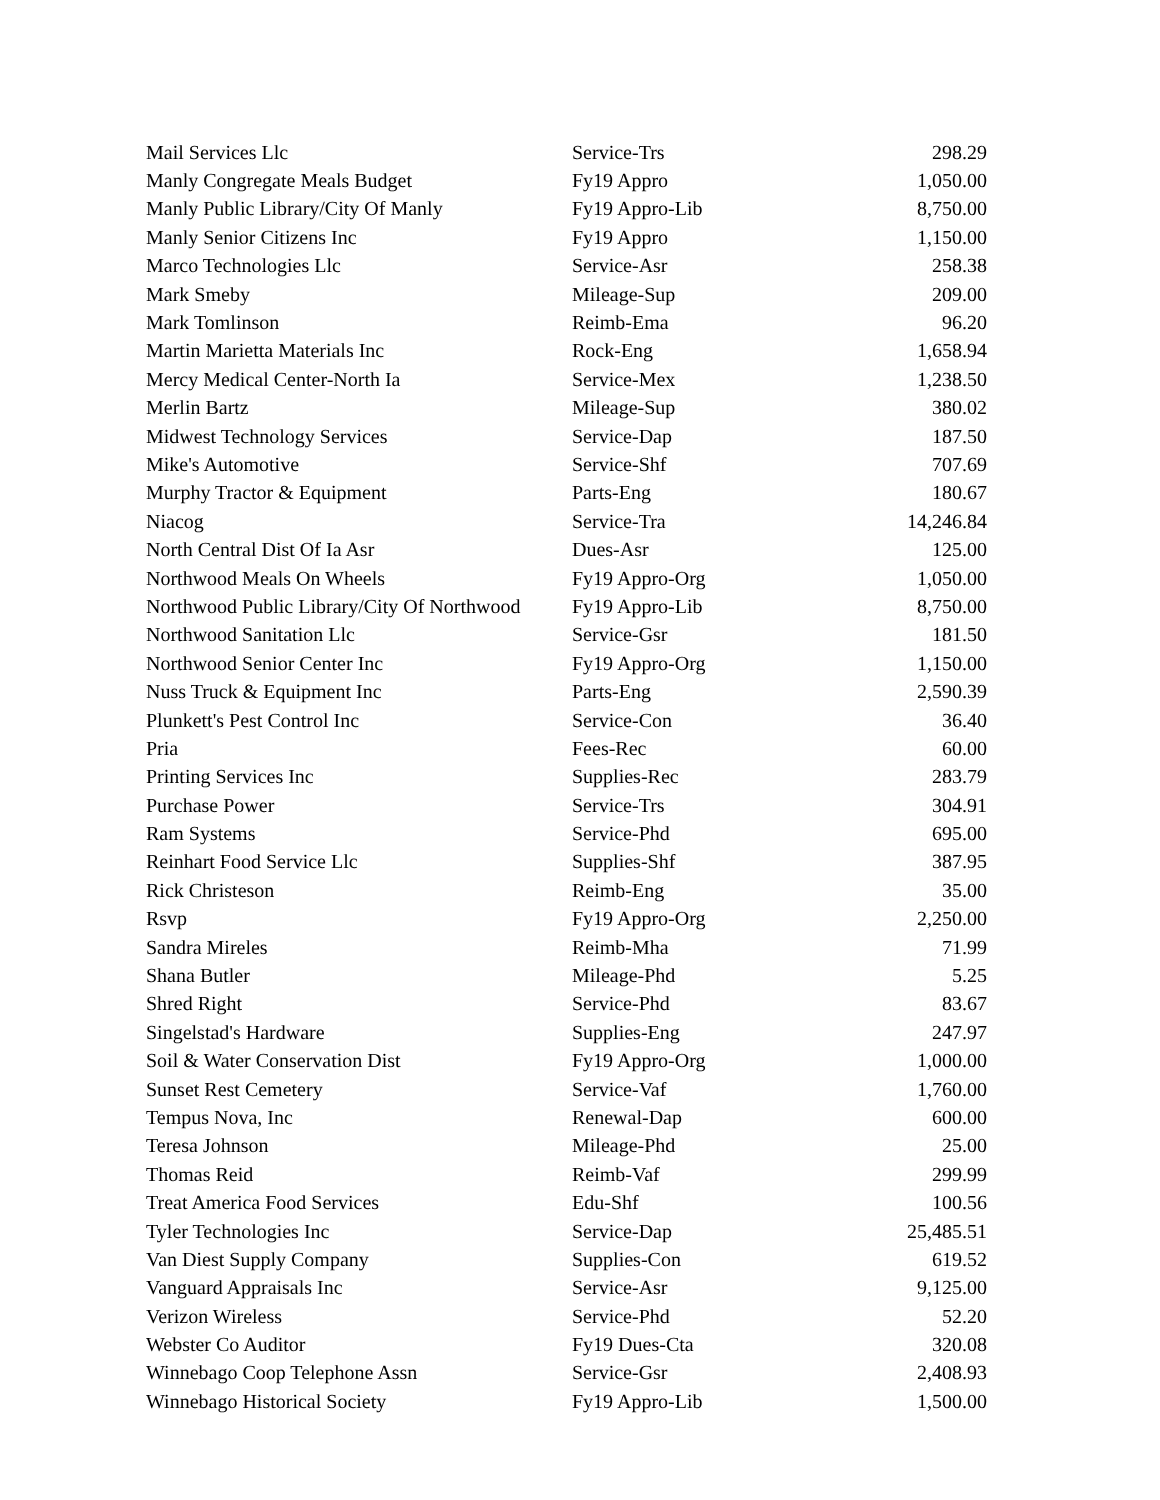| Mail Services Llc | Service-Trs | 298.29 |
| Manly Congregate Meals Budget | Fy19 Appro | 1,050.00 |
| Manly Public Library/City Of Manly | Fy19 Appro-Lib | 8,750.00 |
| Manly Senior Citizens Inc | Fy19 Appro | 1,150.00 |
| Marco Technologies Llc | Service-Asr | 258.38 |
| Mark Smeby | Mileage-Sup | 209.00 |
| Mark Tomlinson | Reimb-Ema | 96.20 |
| Martin Marietta Materials Inc | Rock-Eng | 1,658.94 |
| Mercy Medical Center-North Ia | Service-Mex | 1,238.50 |
| Merlin Bartz | Mileage-Sup | 380.02 |
| Midwest Technology Services | Service-Dap | 187.50 |
| Mike's Automotive | Service-Shf | 707.69 |
| Murphy Tractor & Equipment | Parts-Eng | 180.67 |
| Niacog | Service-Tra | 14,246.84 |
| North Central Dist Of Ia Asr | Dues-Asr | 125.00 |
| Northwood Meals On Wheels | Fy19 Appro-Org | 1,050.00 |
| Northwood Public Library/City Of Northwood | Fy19 Appro-Lib | 8,750.00 |
| Northwood Sanitation Llc | Service-Gsr | 181.50 |
| Northwood Senior Center Inc | Fy19 Appro-Org | 1,150.00 |
| Nuss Truck & Equipment Inc | Parts-Eng | 2,590.39 |
| Plunkett's Pest Control Inc | Service-Con | 36.40 |
| Pria | Fees-Rec | 60.00 |
| Printing Services Inc | Supplies-Rec | 283.79 |
| Purchase Power | Service-Trs | 304.91 |
| Ram Systems | Service-Phd | 695.00 |
| Reinhart Food Service Llc | Supplies-Shf | 387.95 |
| Rick Christeson | Reimb-Eng | 35.00 |
| Rsvp | Fy19 Appro-Org | 2,250.00 |
| Sandra Mireles | Reimb-Mha | 71.99 |
| Shana Butler | Mileage-Phd | 5.25 |
| Shred Right | Service-Phd | 83.67 |
| Singelstad's Hardware | Supplies-Eng | 247.97 |
| Soil & Water Conservation Dist | Fy19 Appro-Org | 1,000.00 |
| Sunset Rest Cemetery | Service-Vaf | 1,760.00 |
| Tempus Nova, Inc | Renewal-Dap | 600.00 |
| Teresa Johnson | Mileage-Phd | 25.00 |
| Thomas Reid | Reimb-Vaf | 299.99 |
| Treat America Food Services | Edu-Shf | 100.56 |
| Tyler Technologies Inc | Service-Dap | 25,485.51 |
| Van Diest Supply Company | Supplies-Con | 619.52 |
| Vanguard Appraisals Inc | Service-Asr | 9,125.00 |
| Verizon Wireless | Service-Phd | 52.20 |
| Webster Co Auditor | Fy19 Dues-Cta | 320.08 |
| Winnebago Coop Telephone Assn | Service-Gsr | 2,408.93 |
| Winnebago Historical Society | Fy19 Appro-Lib | 1,500.00 |